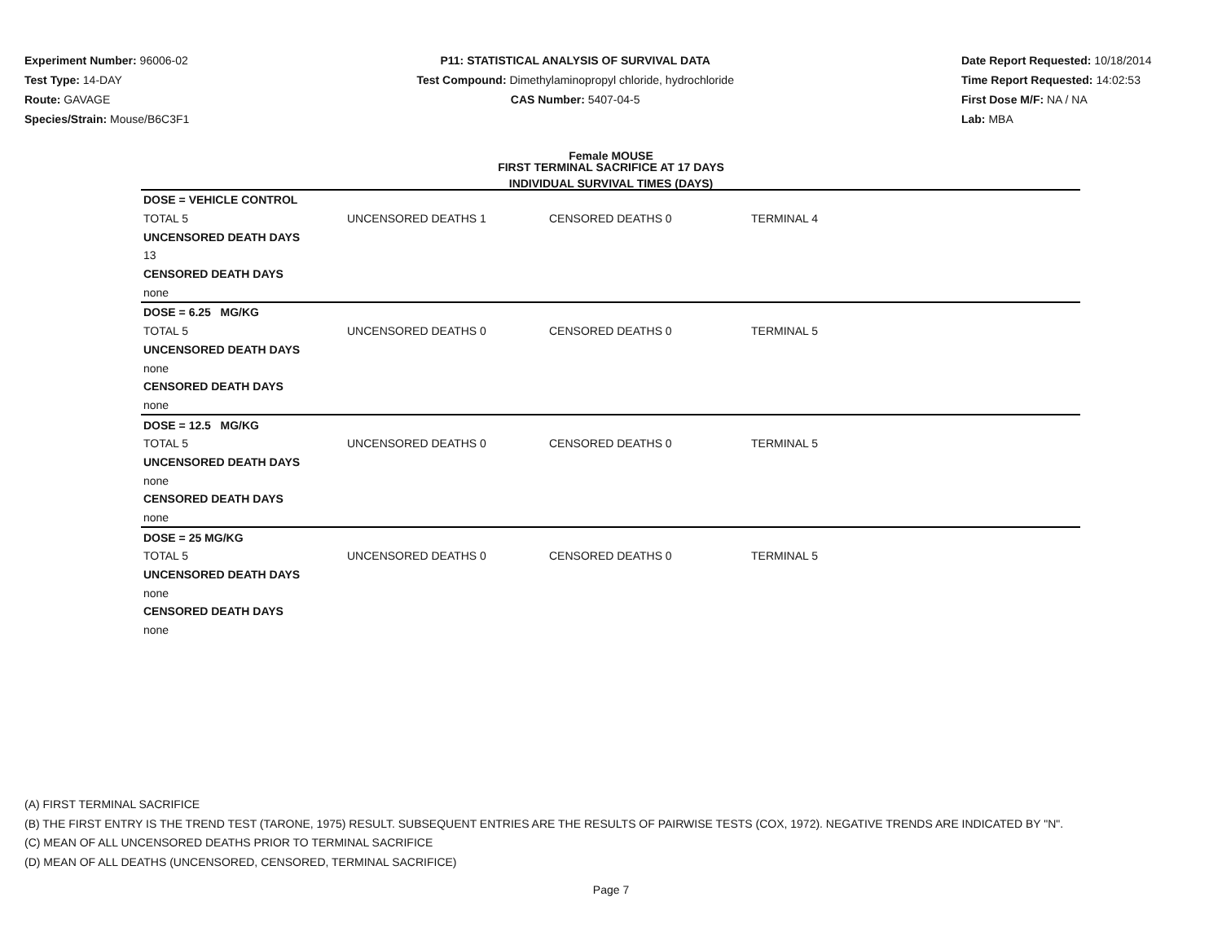Experiment Number: 96006-02
Test Type: 14-DAY
Route: GAVAGE
Species/Strain: Mouse/B6C3F1
P11: STATISTICAL ANALYSIS OF SURVIVAL DATA
Test Compound: Dimethylaminopropyl chloride, hydrochloride
CAS Number: 5407-04-5
Date Report Requested: 10/18/2014
Time Report Requested: 14:02:53
First Dose M/F: NA / NA
Lab: MBA
Female MOUSE
FIRST TERMINAL SACRIFICE AT 17 DAYS
INDIVIDUAL SURVIVAL TIMES (DAYS)
| DOSE = VEHICLE CONTROL | | | |
| TOTAL 5 | UNCENSORED DEATHS 1 | CENSORED DEATHS 0 | TERMINAL 4 |
| UNCENSORED DEATH DAYS | | | |
| 13 | | | |
| CENSORED DEATH DAYS | | | |
| none | | | |
| DOSE = 6.25 MG/KG | | | |
| TOTAL 5 | UNCENSORED DEATHS 0 | CENSORED DEATHS 0 | TERMINAL 5 |
| UNCENSORED DEATH DAYS | | | |
| none | | | |
| CENSORED DEATH DAYS | | | |
| none | | | |
| DOSE = 12.5 MG/KG | | | |
| TOTAL 5 | UNCENSORED DEATHS 0 | CENSORED DEATHS 0 | TERMINAL 5 |
| UNCENSORED DEATH DAYS | | | |
| none | | | |
| CENSORED DEATH DAYS | | | |
| none | | | |
| DOSE = 25 MG/KG | | | |
| TOTAL 5 | UNCENSORED DEATHS 0 | CENSORED DEATHS 0 | TERMINAL 5 |
| UNCENSORED DEATH DAYS | | | |
| none | | | |
| CENSORED DEATH DAYS | | | |
| none | | | |
(A) FIRST TERMINAL SACRIFICE
(B) THE FIRST ENTRY IS THE TREND TEST (TARONE, 1975) RESULT. SUBSEQUENT ENTRIES ARE THE RESULTS OF PAIRWISE TESTS (COX, 1972). NEGATIVE TRENDS ARE INDICATED BY "N".
(C) MEAN OF ALL UNCENSORED DEATHS PRIOR TO TERMINAL SACRIFICE
(D) MEAN OF ALL DEATHS (UNCENSORED, CENSORED, TERMINAL SACRIFICE)
Page 7